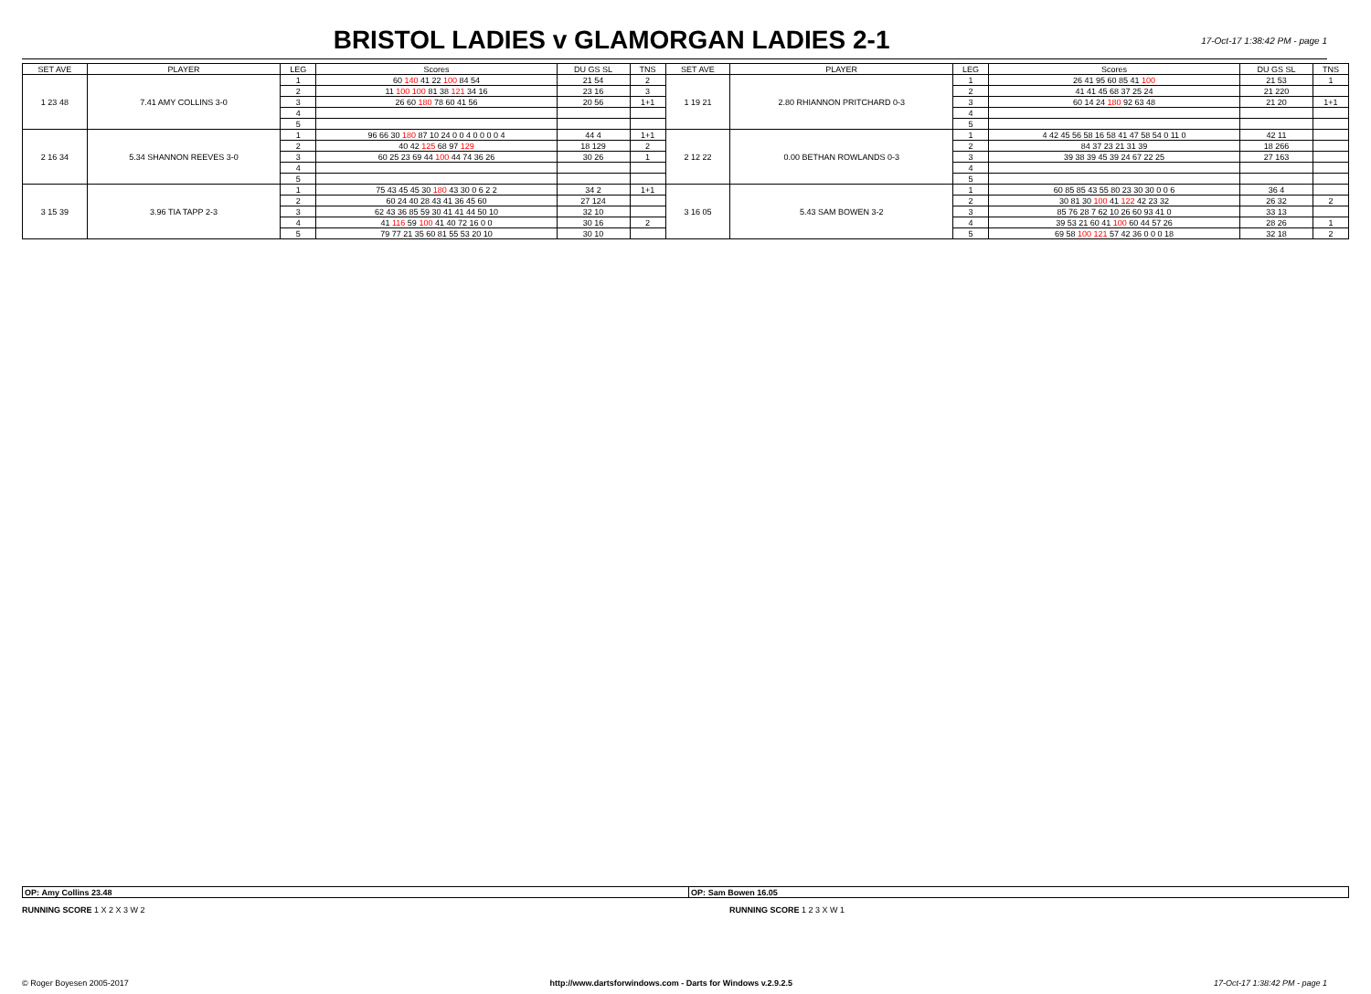BRISTOL LADIES v GLAMORGAN LADIES 2-1
17-Oct-17 1:38:42 PM - page 1
| SET AVE | PLAYER | LEG | Scores | DU GS SL | TNS | SET AVE | PLAYER | LEG | Scores | DU GS SL | TNS |
| --- | --- | --- | --- | --- | --- | --- | --- | --- | --- | --- | --- |
| 1 23 48 | 7.41 AMY COLLINS 3-0 | 1 | 60 140 41 22 100 84 54 | 21 54 | 2 | 1 19 21 | 2.80 RHIANNON PRITCHARD 0-3 | 1 | 26 41 95 60 85 41 100 | 21 53 | 1 |
| | | 2 | 11 100 100 81 38 121 34 16 | 23 16 | 3 | | | 2 | 41 41 45 68 37 25 24 | 21 220 | |
| | | 3 | 26 60 180 78 60 41 56 | 20 56 | 1+1 | | | 3 | 60 14 24 180 92 63 48 | 21 20 | 1+1 |
| | | 4 | | | | | | 4 | | | |
| | | 5 | | | | | | 5 | | | |
| 2 16 34 | 5.34 SHANNON REEVES 3-0 | 1 | 96 66 30 180 87 10 24 0 0 4 0 0 0 0 4 | 44 4 | 1+1 | 2 12 22 | 0.00 BETHAN ROWLANDS 0-3 | 1 | 4 42 45 56 58 16 58 41 47 58 54 0 11 0 | 42 11 | |
| | | 2 | 40 42 125 68 97 129 | 18 129 | 2 | | | 2 | 84 37 23 21 31 39 | 18 266 | |
| | | 3 | 60 25 23 69 44 100 44 74 36 26 | 30 26 | 1 | | | 3 | 39 38 39 45 39 24 67 22 25 | 27 163 | |
| | | 4 | | | | | | 4 | | | |
| | | 5 | | | | | | 5 | | | |
| 3 15 39 | 3.96 TIA TAPP 2-3 | 1 | 75 43 45 45 30 180 43 30 0 6 2 2 | 34 2 | 1+1 | 3 16 05 | 5.43 SAM BOWEN 3-2 | 1 | 60 85 85 43 55 80 23 30 30 0 0 6 | 36 4 | |
| | | 2 | 60 24 40 28 43 41 36 45 60 | 27 124 | | | | 2 | 30 81 30 100 41 122 42 23 32 | 26 32 | 2 |
| | | 3 | 62 43 36 85 59 30 41 41 44 50 10 | 32 10 | | | | 3 | 85 76 28 7 62 10 26 60 93 41 0 | 33 13 | |
| | | 4 | 41 116 59 100 41 40 72 16 0 0 | 30 16 | 2 | | | 4 | 39 53 21 60 41 100 60 44 57 26 | 28 26 | 1 |
| | | 5 | 79 77 21 35 60 81 55 53 20 10 | 30 10 | | | | 5 | 69 58 100 121 57 42 36 0 0 0 18 | 32 18 | 2 |
| OP: Amy Collins 23.48 | OP: Sam Bowen 16.05 |
RUNNING SCORE 1 X 2 X 3 W 2 RUNNING SCORE 1 2 3 X W 1
© Roger Boyesen 2005-2017 http://www.dartsforwindows.com - Darts for Windows v.2.9.2.5 17-Oct-17 1:38:42 PM - page 1